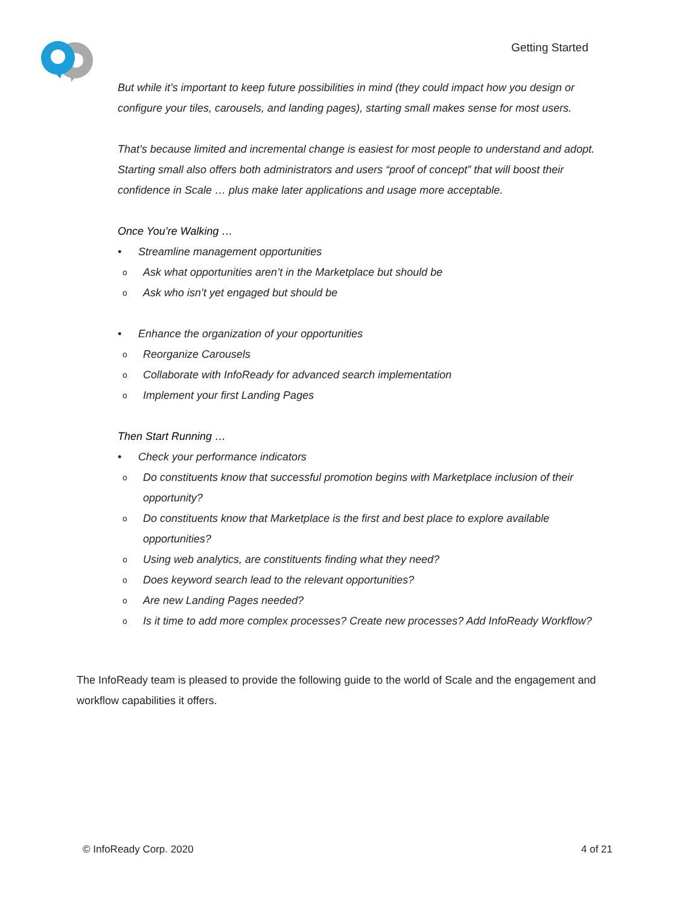Getting Started
But while it’s important to keep future possibilities in mind (they could impact how you design or configure your tiles, carousels, and landing pages), starting small makes sense for most users.
That’s because limited and incremental change is easiest for most people to understand and adopt. Starting small also offers both administrators and users “proof of concept” that will boost their confidence in Scale … plus make later applications and usage more acceptable.
Once You’re Walking …
• Streamline management opportunities
o Ask what opportunities aren’t in the Marketplace but should be
o Ask who isn’t yet engaged but should be
• Enhance the organization of your opportunities
o Reorganize Carousels
o Collaborate with InfoReady for advanced search implementation
o Implement your first Landing Pages
Then Start Running …
• Check your performance indicators
o Do constituents know that successful promotion begins with Marketplace inclusion of their opportunity?
o Do constituents know that Marketplace is the first and best place to explore available opportunities?
o Using web analytics, are constituents finding what they need?
o Does keyword search lead to the relevant opportunities?
o Are new Landing Pages needed?
o Is it time to add more complex processes? Create new processes? Add InfoReady Workflow?
The InfoReady team is pleased to provide the following guide to the world of Scale and the engagement and workflow capabilities it offers.
© InfoReady Corp. 2020 4 of 21